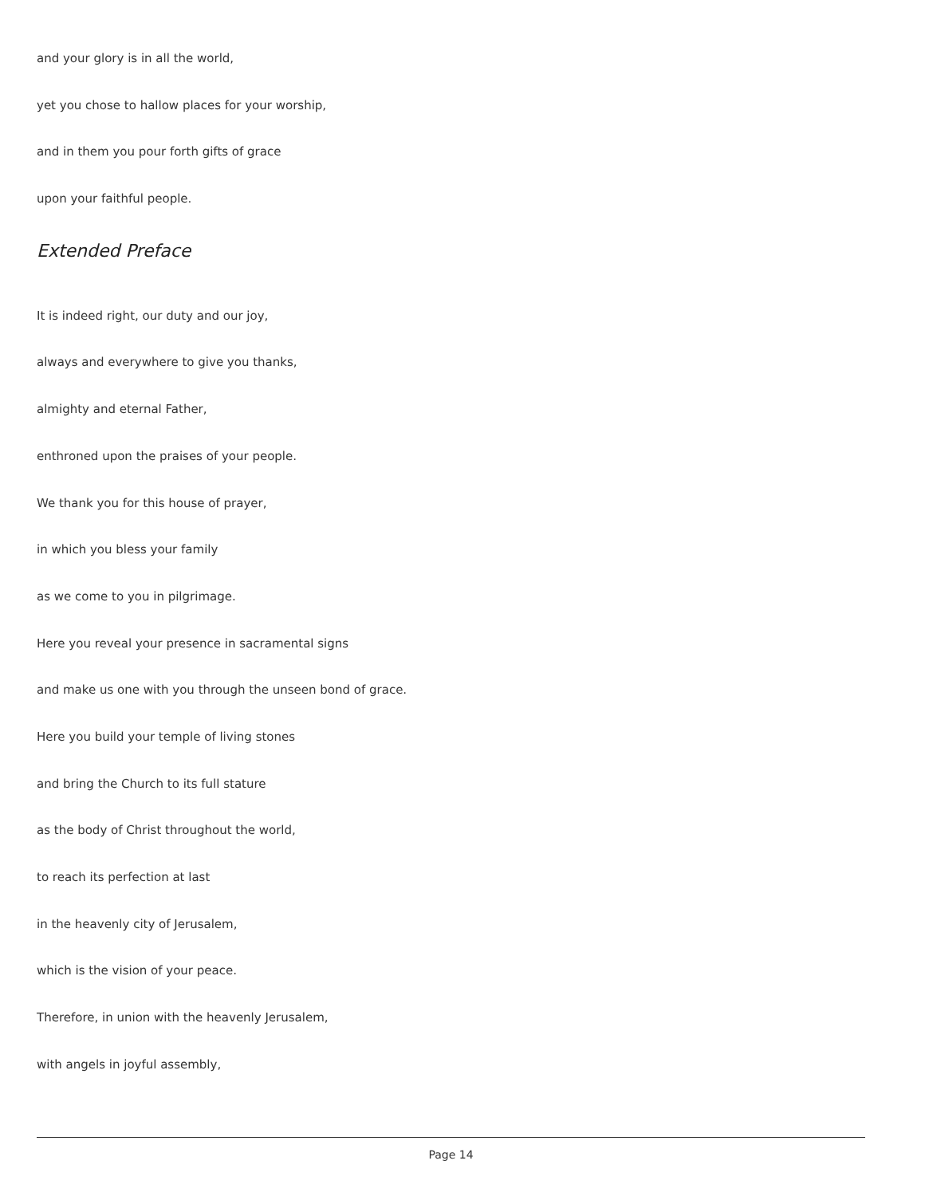and your glory is in all the world,
yet you chose to hallow places for your worship,
and in them you pour forth gifts of grace
upon your faithful people.
Extended Preface
It is indeed right, our duty and our joy,
always and everywhere to give you thanks,
almighty and eternal Father,
enthroned upon the praises of your people.
We thank you for this house of prayer,
in which you bless your family
as we come to you in pilgrimage.
Here you reveal your presence in sacramental signs
and make us one with you through the unseen bond of grace.
Here you build your temple of living stones
and bring the Church to its full stature
as the body of Christ throughout the world,
to reach its perfection at last
in the heavenly city of Jerusalem,
which is the vision of your peace.
Therefore, in union with the heavenly Jerusalem,
with angels in joyful assembly,
Page 14